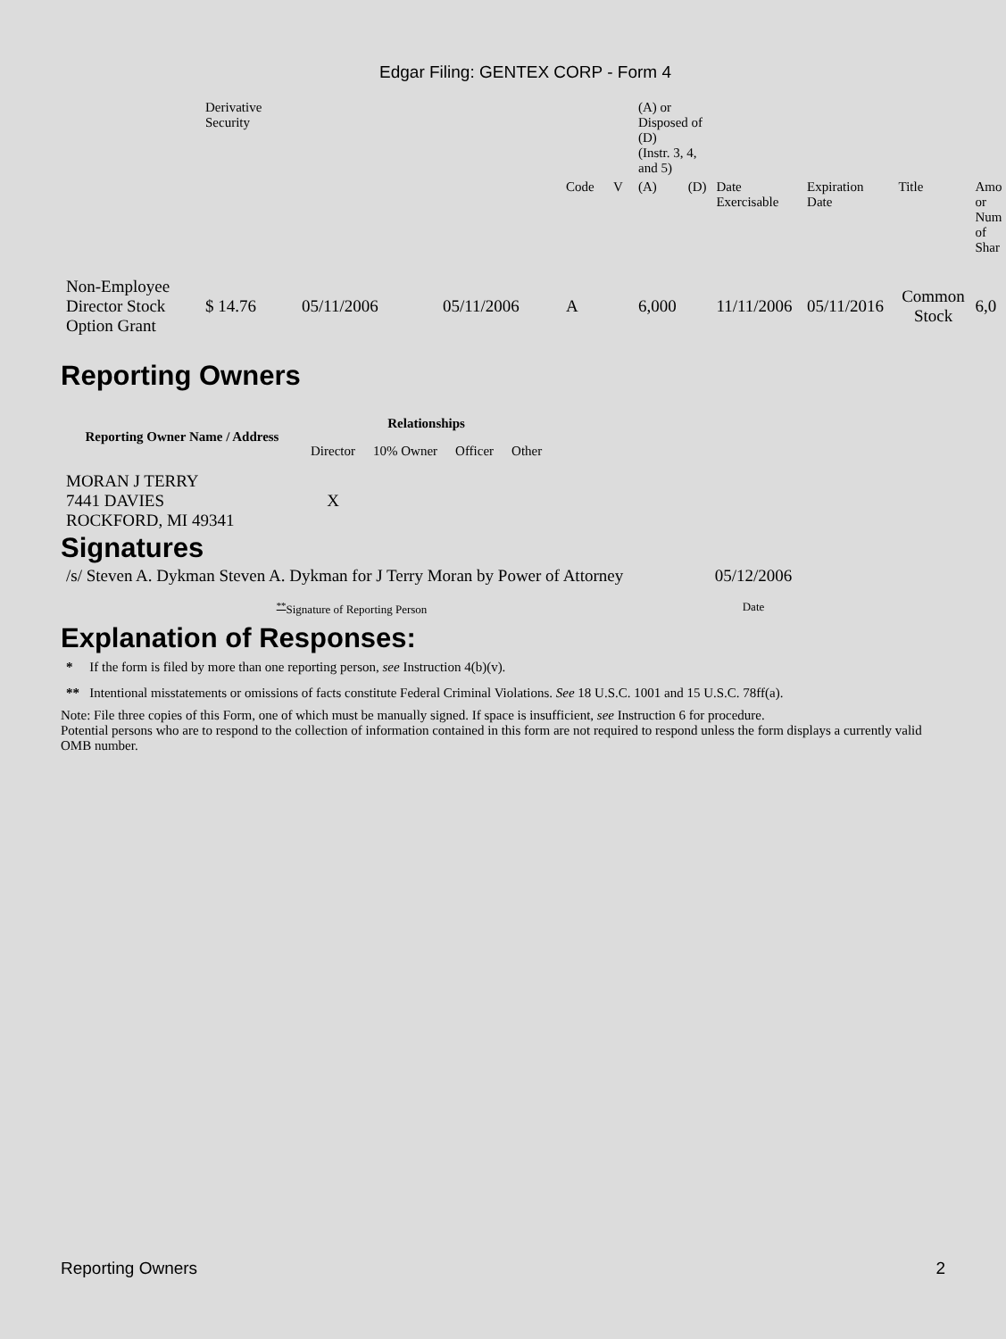Edgar Filing: GENTEX CORP - Form 4
| | Derivative Security | | | | | (A) or Disposed of (D) (Instr. 3, 4, and 5) | | | | | |
| | | | | Code | V | (A) | (D) | Date Exercisable | Expiration Date | Title | Amo or Num of Shar |
| Non-Employee Director Stock Option Grant | $ 14.76 | 05/11/2006 | 05/11/2006 | A | | 6,000 | | 11/11/2006 | 05/11/2016 | Common Stock | 6,0 |
Reporting Owners
| Reporting Owner Name / Address | Relationships | | | |
| --- | --- | --- | --- | --- |
| | Director | 10% Owner | Officer | Other |
| MORAN J TERRY 7441 DAVIES ROCKFORD, MI 49341 | X | | | |
Signatures
| /s/ Steven A. Dykman Steven A. Dykman for J Terry Moran by Power of Attorney | 05/12/2006 |
| <sup>**</sup> Signature of Reporting Person | Date |
Explanation of Responses:
* If the form is filed by more than one reporting person, see Instruction 4(b)(v).
** Intentional misstatements or omissions of facts constitute Federal Criminal Violations. See 18 U.S.C. 1001 and 15 U.S.C. 78ff(a).
Note: File three copies of this Form, one of which must be manually signed. If space is insufficient, see Instruction 6 for procedure.
Potential persons who are to respond to the collection of information contained in this form are not required to respond unless the form displays a currently valid OMB number.
Reporting Owners 2